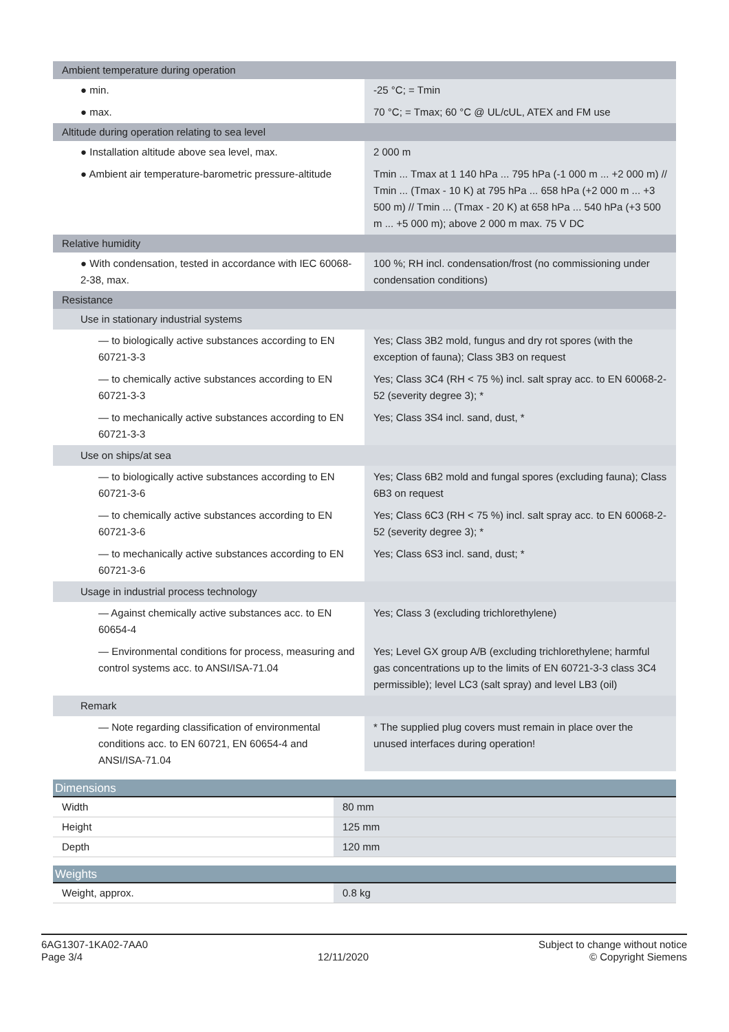| Ambient temperature during operation | |
| ● min. | -25 °C; = Tmin |
| ● max. | 70 °C; = Tmax; 60 °C @ UL/cUL, ATEX and FM use |
| Altitude during operation relating to sea level | |
| ● Installation altitude above sea level, max. | 2 000 m |
| ● Ambient air temperature-barometric pressure-altitude | Tmin ... Tmax at 1 140 hPa ... 795 hPa (-1 000 m ... +2 000 m) // Tmin ... (Tmax - 10 K) at 795 hPa ... 658 hPa (+2 000 m ... +3 500 m) // Tmin ... (Tmax - 20 K) at 658 hPa ... 540 hPa (+3 500 m ... +5 000 m); above 2 000 m max. 75 V DC |
| Relative humidity | |
| ● With condensation, tested in accordance with IEC 60068-2-38, max. | 100 %; RH incl. condensation/frost (no commissioning under condensation conditions) |
| Resistance | |
| Use in stationary industrial systems | |
| — to biologically active substances according to EN 60721-3-3 | Yes; Class 3B2 mold, fungus and dry rot spores (with the exception of fauna); Class 3B3 on request |
| — to chemically active substances according to EN 60721-3-3 | Yes; Class 3C4 (RH < 75 %) incl. salt spray acc. to EN 60068-2-52 (severity degree 3); * |
| — to mechanically active substances according to EN 60721-3-3 | Yes; Class 3S4 incl. sand, dust, * |
| Use on ships/at sea | |
| — to biologically active substances according to EN 60721-3-6 | Yes; Class 6B2 mold and fungal spores (excluding fauna); Class 6B3 on request |
| — to chemically active substances according to EN 60721-3-6 | Yes; Class 6C3 (RH < 75 %) incl. salt spray acc. to EN 60068-2-52 (severity degree 3); * |
| — to mechanically active substances according to EN 60721-3-6 | Yes; Class 6S3 incl. sand, dust; * |
| Usage in industrial process technology | |
| — Against chemically active substances acc. to EN 60654-4 | Yes; Class 3 (excluding trichlorethylene) |
| — Environmental conditions for process, measuring and control systems acc. to ANSI/ISA-71.04 | Yes; Level GX group A/B (excluding trichlorethylene; harmful gas concentrations up to the limits of EN 60721-3-3 class 3C4 permissible); level LC3 (salt spray) and level LB3 (oil) |
| Remark | |
| — Note regarding classification of environmental conditions acc. to EN 60721, EN 60654-4 and ANSI/ISA-71.04 | * The supplied plug covers must remain in place over the unused interfaces during operation! |
Dimensions
| Width | 80 mm |
| Height | 125 mm |
| Depth | 120 mm |
Weights
| Weight, approx. | 0.8 kg |
6AG1307-1KA02-7AA0
Page 3/4
12/11/2020
Subject to change without notice
© Copyright Siemens